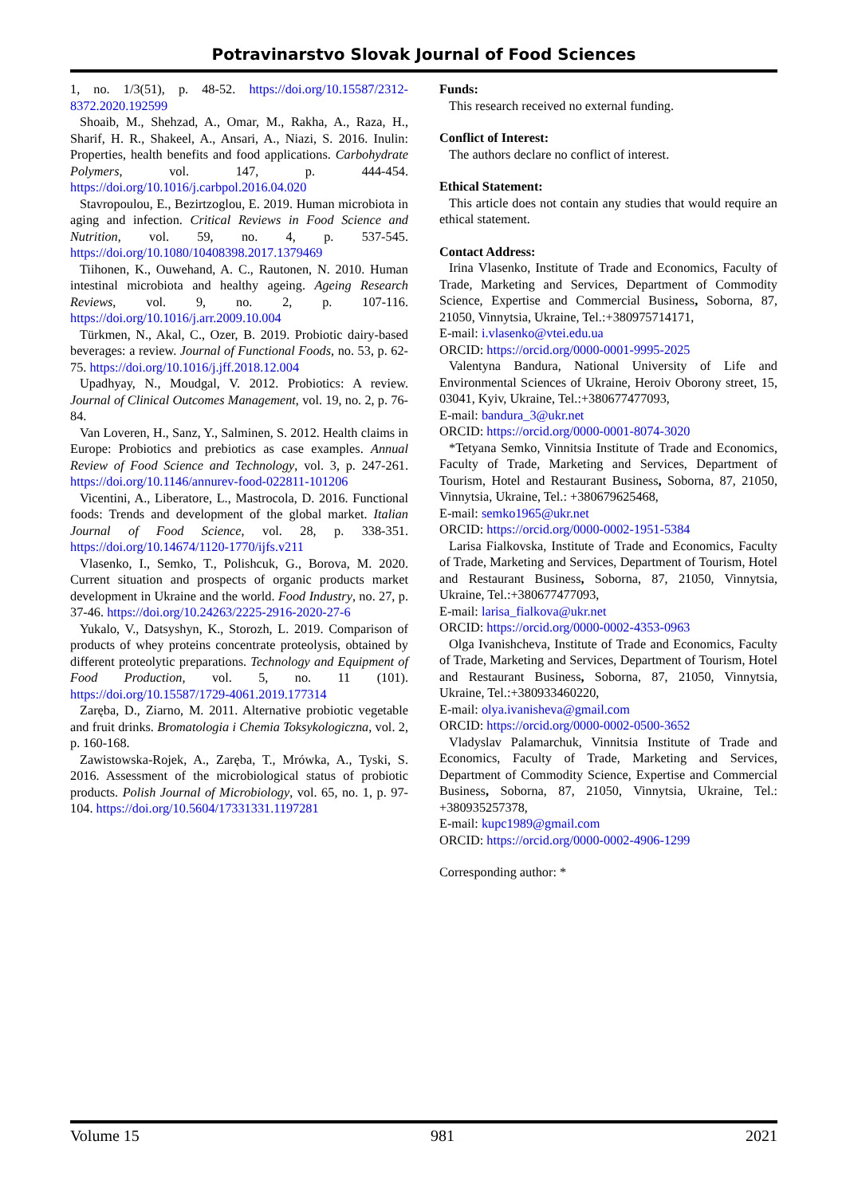Potravinarstvo Slovak Journal of Food Sciences
1, no. 1/3(51), p. 48-52. https://doi.org/10.15587/2312-8372.2020.192599
Shoaib, M., Shehzad, A., Omar, M., Rakha, A., Raza, H., Sharif, H. R., Shakeel, A., Ansari, A., Niazi, S. 2016. Inulin: Properties, health benefits and food applications. Carbohydrate Polymers, vol. 147, p. 444-454. https://doi.org/10.1016/j.carbpol.2016.04.020
Stavropoulou, E., Bezirtzoglou, E. 2019. Human microbiota in aging and infection. Critical Reviews in Food Science and Nutrition, vol. 59, no. 4, p. 537-545. https://doi.org/10.1080/10408398.2017.1379469
Tiihonen, K., Ouwehand, A. C., Rautonen, N. 2010. Human intestinal microbiota and healthy ageing. Ageing Research Reviews, vol. 9, no. 2, p. 107-116. https://doi.org/10.1016/j.arr.2009.10.004
Türkmen, N., Akal, C., Ozer, B. 2019. Probiotic dairy-based beverages: a review. Journal of Functional Foods, no. 53, p. 62-75. https://doi.org/10.1016/j.jff.2018.12.004
Upadhyay, N., Moudgal, V. 2012. Probiotics: A review. Journal of Clinical Outcomes Management, vol. 19, no. 2, p. 76-84.
Van Loveren, H., Sanz, Y., Salminen, S. 2012. Health claims in Europe: Probiotics and prebiotics as case examples. Annual Review of Food Science and Technology, vol. 3, p. 247-261. https://doi.org/10.1146/annurev-food-022811-101206
Vicentini, A., Liberatore, L., Mastrocola, D. 2016. Functional foods: Trends and development of the global market. Italian Journal of Food Science, vol. 28, p. 338-351. https://doi.org/10.14674/1120-1770/ijfs.v211
Vlasenko, I., Semko, T., Polishcuk, G., Borova, M. 2020. Current situation and prospects of organic products market development in Ukraine and the world. Food Industry, no. 27, p. 37-46. https://doi.org/10.24263/2225-2916-2020-27-6
Yukalo, V., Datsyshyn, K., Storozh, L. 2019. Comparison of products of whey proteins concentrate proteolysis, obtained by different proteolytic preparations. Technology and Equipment of Food Production, vol. 5, no. 11 (101). https://doi.org/10.15587/1729-4061.2019.177314
Zaręba, D., Ziarno, M. 2011. Alternative probiotic vegetable and fruit drinks. Bromatologia i Chemia Toksykologiczna, vol. 2, p. 160-168.
Zawistowska-Rojek, A., Zaręba, T., Mrówka, A., Tyski, S. 2016. Assessment of the microbiological status of probiotic products. Polish Journal of Microbiology, vol. 65, no. 1, p. 97-104. https://doi.org/10.5604/17331331.1197281
Funds:
This research received no external funding.
Conflict of Interest:
The authors declare no conflict of interest.
Ethical Statement:
This article does not contain any studies that would require an ethical statement.
Contact Address:
Irina Vlasenko, Institute of Trade and Economics, Faculty of Trade, Marketing and Services, Department of Commodity Science, Expertise and Commercial Business, Soborna, 87, 21050, Vinnytsia, Ukraine, Tel.:+380975714171,
E-mail: i.vlasenko@vtei.edu.ua
ORCID: https://orcid.org/0000-0001-9995-2025
Valentyna Bandura, National University of Life and Environmental Sciences of Ukraine, Heroiv Oborony street, 15, 03041, Kyiv, Ukraine, Tel.:+380677477093,
E-mail: bandura_3@ukr.net
ORCID: https://orcid.org/0000-0001-8074-3020
*Tetyana Semko, Vinnitsia Institute of Trade and Economics, Faculty of Trade, Marketing and Services, Department of Tourism, Hotel and Restaurant Business, Soborna, 87, 21050, Vinnytsia, Ukraine, Tel.: +380679625468,
E-mail: semko1965@ukr.net
ORCID: https://orcid.org/0000-0002-1951-5384
Larisa Fialkovska, Institute of Trade and Economics, Faculty of Trade, Marketing and Services, Department of Tourism, Hotel and Restaurant Business, Soborna, 87, 21050, Vinnytsia, Ukraine, Tel.:+380677477093,
E-mail: larisa_fialkova@ukr.net
ORCID: https://orcid.org/0000-0002-4353-0963
Olga Ivanishcheva, Institute of Trade and Economics, Faculty of Trade, Marketing and Services, Department of Tourism, Hotel and Restaurant Business, Soborna, 87, 21050, Vinnytsia, Ukraine, Tel.:+380933460220,
E-mail: olya.ivanisheva@gmail.com
ORCID: https://orcid.org/0000-0002-0500-3652
Vladyslav Palamarchuk, Vinnitsia Institute of Trade and Economics, Faculty of Trade, Marketing and Services, Department of Commodity Science, Expertise and Commercial Business, Soborna, 87, 21050, Vinnytsia, Ukraine, Tel.: +380935257378,
E-mail: kupc1989@gmail.com
ORCID: https://orcid.org/0000-0002-4906-1299
Corresponding author: *
Volume 15 981 2021